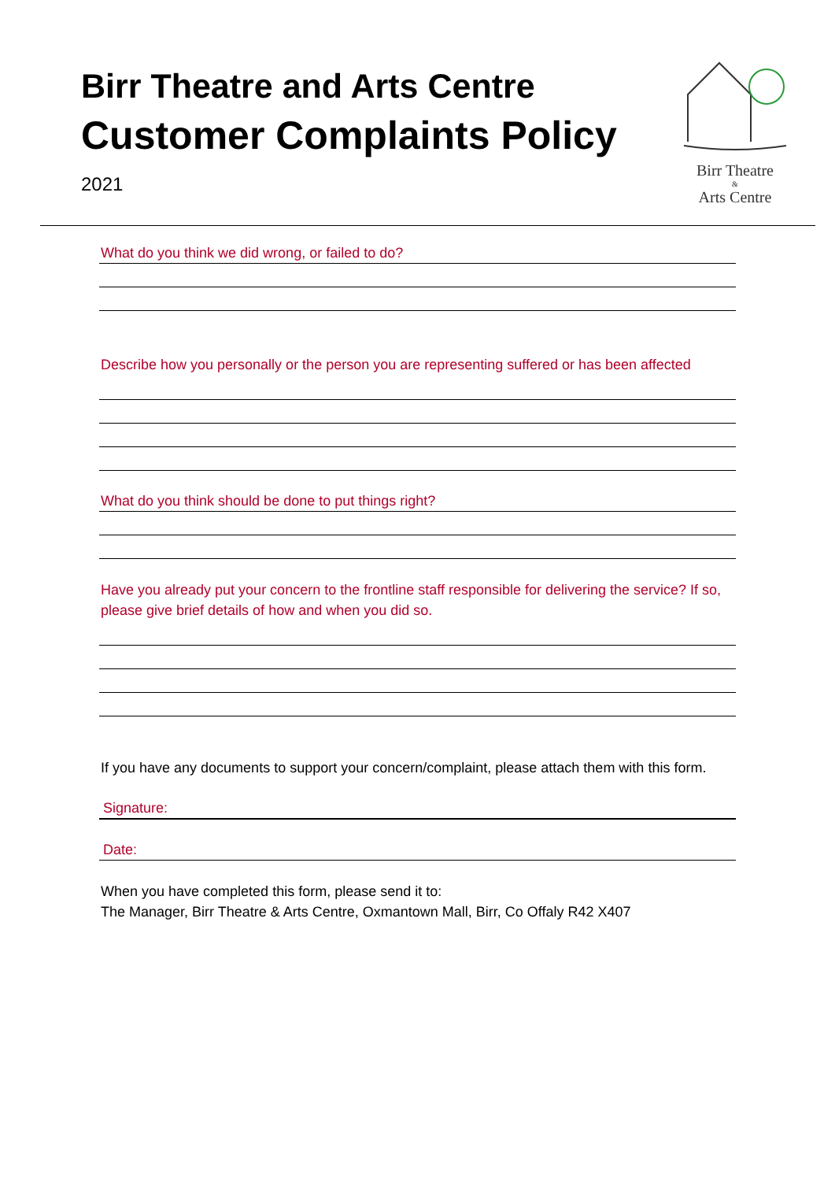Birr Theatre and Arts Centre
Customer Complaints Policy
2021
Birr Theatre
&
Arts Centre
What do you think we did wrong, or failed to do?
Describe how you personally or the person you are representing suffered or has been affected
What do you think should be done to put things right?
Have you already put your concern to the frontline staff responsible for delivering the service? If so,
please give brief details of how and when you did so.
If you have any documents to support your concern/complaint, please attach them with this form.
Signature:
Date:
When you have completed this form, please send it to:
The Manager, Birr Theatre & Arts Centre, Oxmantown Mall, Birr, Co Offaly R42 X407